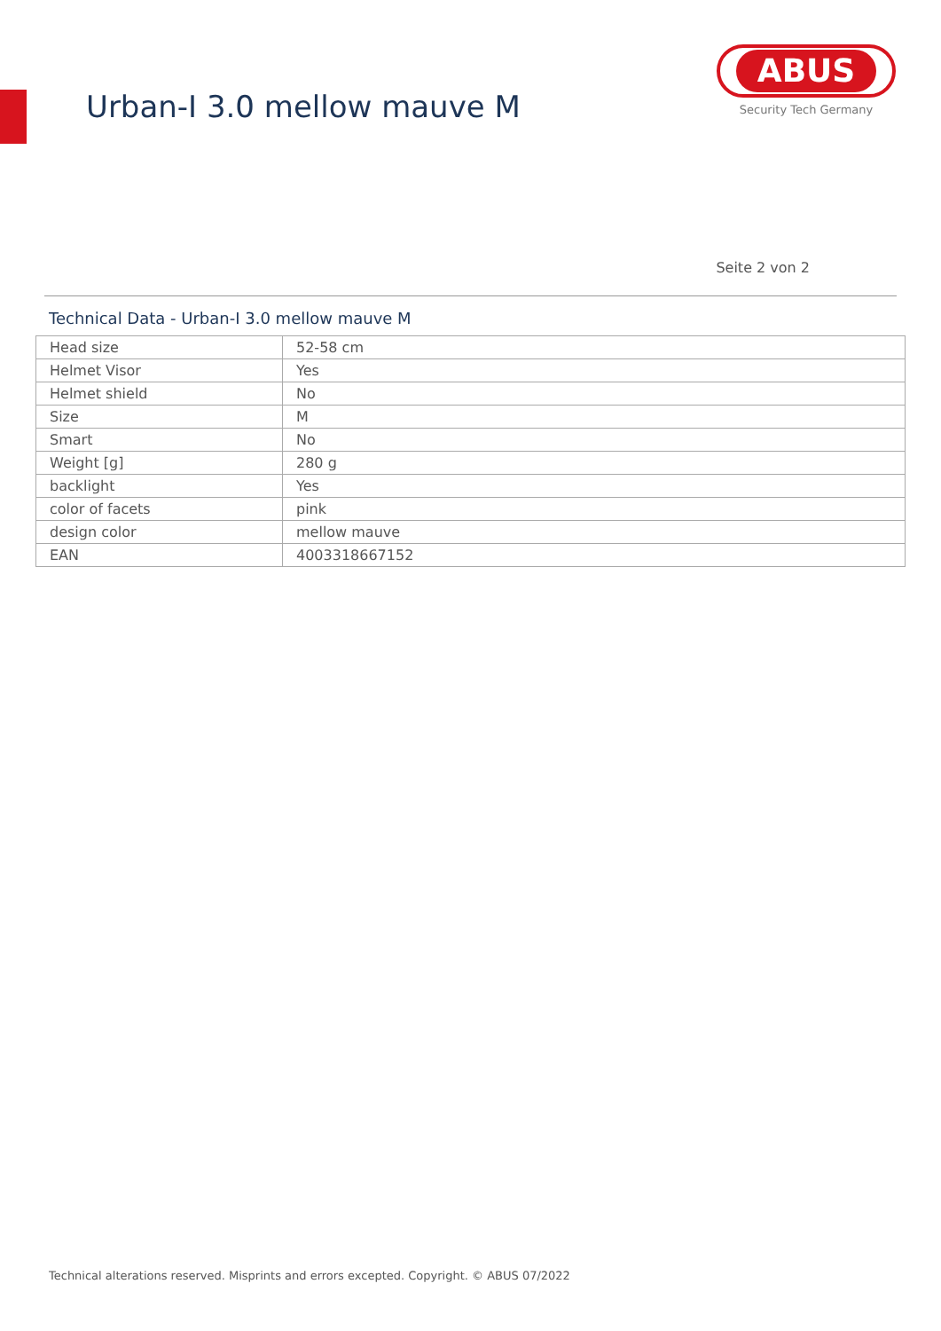Urban-I 3.0 mellow mauve M
ABUS
Security Tech Germany
Seite 2 von 2
Technical Data - Urban-I 3.0 mellow mauve M
| Head size | 52-58 cm |
| Helmet Visor | Yes |
| Helmet shield | No |
| Size | M |
| Smart | No |
| Weight [g] | 280 g |
| backlight | Yes |
| color of facets | pink |
| design color | mellow mauve |
| EAN | 4003318667152 |
Technical alterations reserved. Misprints and errors excepted. Copyright. © ABUS 07/2022